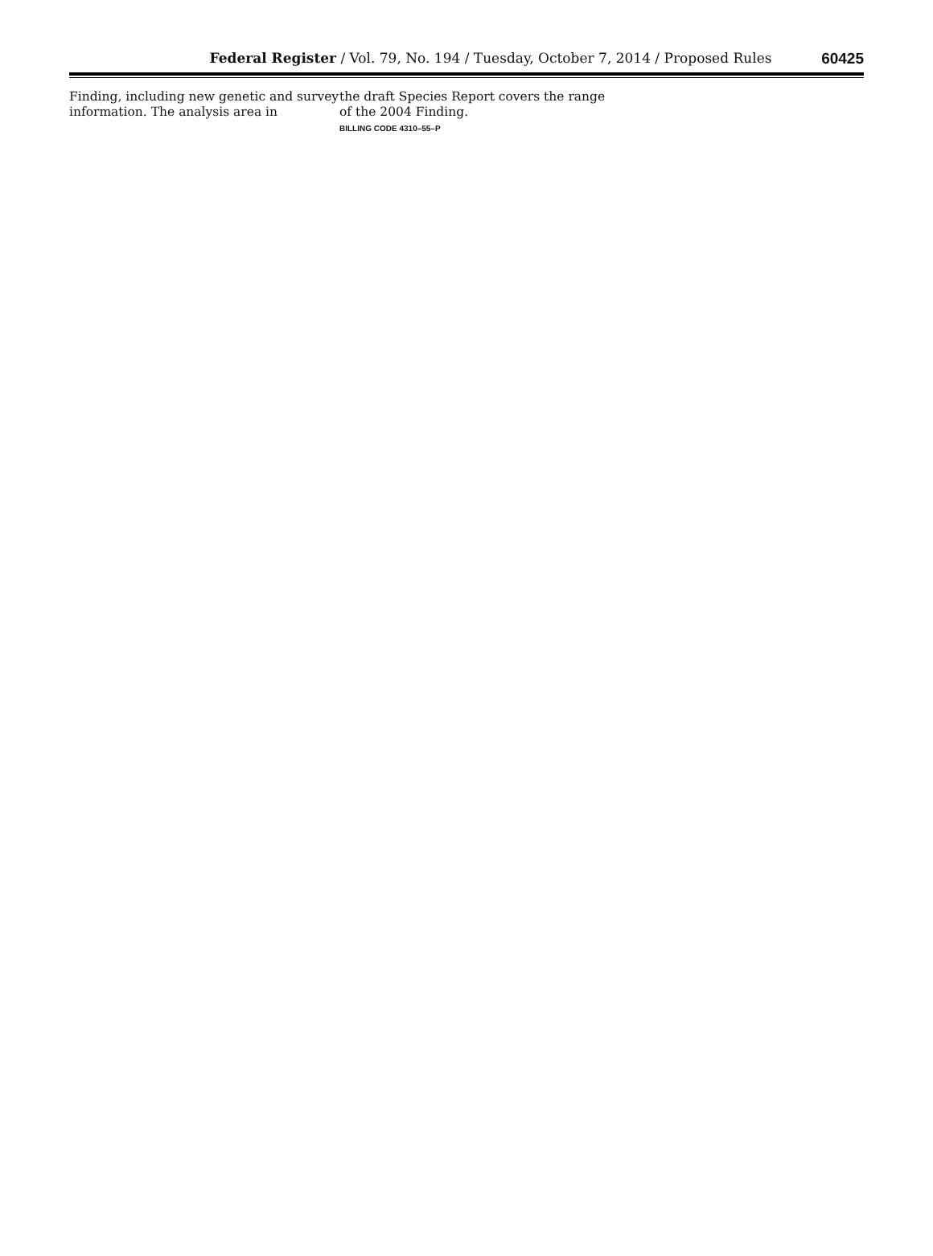Federal Register / Vol. 79, No. 194 / Tuesday, October 7, 2014 / Proposed Rules
60425
Finding, including new genetic and survey information. The analysis area in
the draft Species Report covers the range of the 2004 Finding.
BILLING CODE 4310–55–P